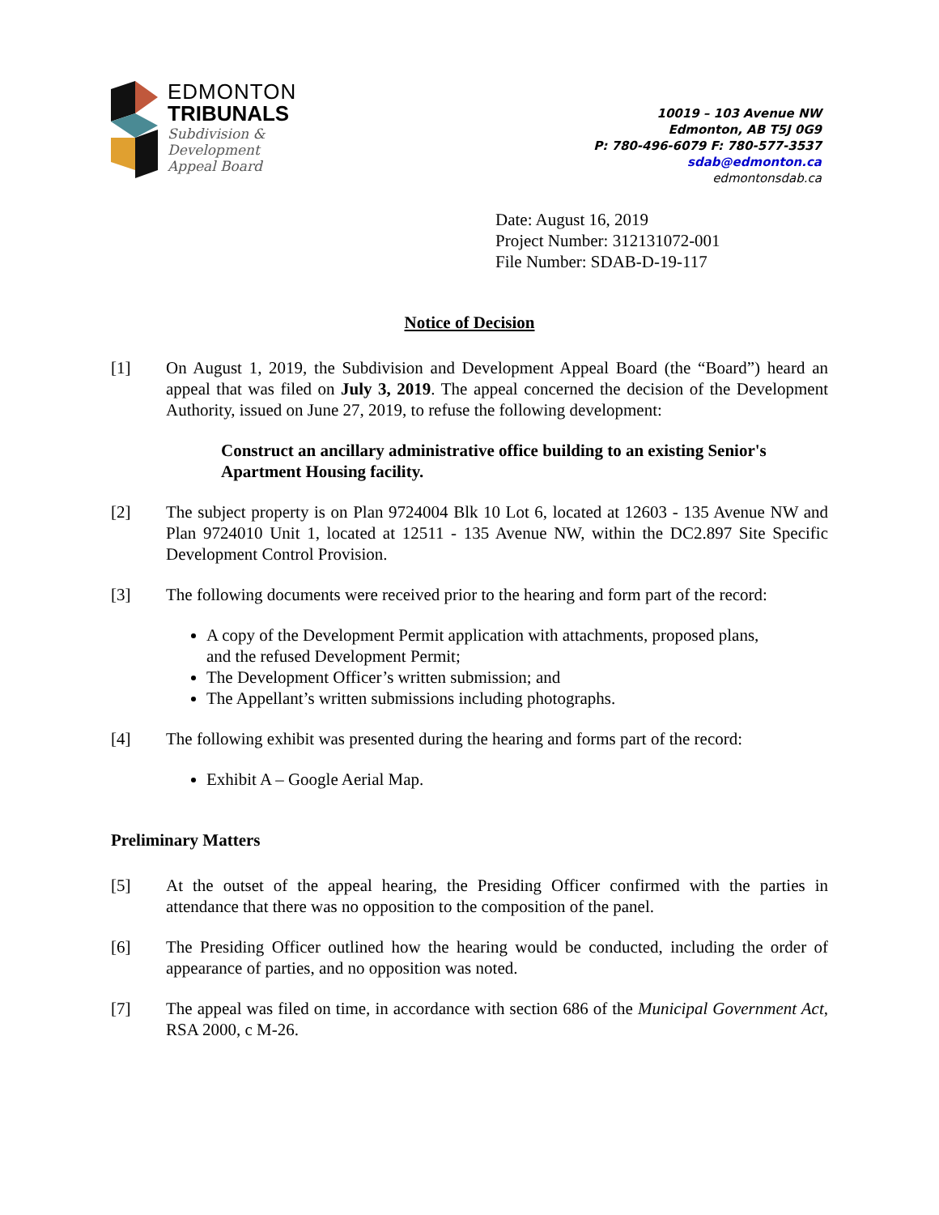EDMONTON
TRIBUNALS
Subdivision &
Development
Appeal Board
10019 – 103 Avenue NW
Edmonton, AB T5J 0G9
P: 780-496-6079 F: 780-577-3537
sdab@edmonton.ca
edmontonsdab.ca
Date: August 16, 2019
Project Number: 312131072-001
File Number: SDAB-D-19-117
Notice of Decision
[1] On August 1, 2019, the Subdivision and Development Appeal Board (the “Board”) heard an appeal that was filed on July 3, 2019. The appeal concerned the decision of the Development Authority, issued on June 27, 2019, to refuse the following development:
Construct an ancillary administrative office building to an existing Senior's Apartment Housing facility.
[2] The subject property is on Plan 9724004 Blk 10 Lot 6, located at 12603 - 135 Avenue NW and Plan 9724010 Unit 1, located at 12511 - 135 Avenue NW, within the DC2.897 Site Specific Development Control Provision.
[3] The following documents were received prior to the hearing and form part of the record:
A copy of the Development Permit application with attachments, proposed plans, and the refused Development Permit;
The Development Officer’s written submission; and
The Appellant’s written submissions including photographs.
[4] The following exhibit was presented during the hearing and forms part of the record:
Exhibit A – Google Aerial Map.
Preliminary Matters
[5] At the outset of the appeal hearing, the Presiding Officer confirmed with the parties in attendance that there was no opposition to the composition of the panel.
[6] The Presiding Officer outlined how the hearing would be conducted, including the order of appearance of parties, and no opposition was noted.
[7] The appeal was filed on time, in accordance with section 686 of the Municipal Government Act, RSA 2000, c M-26.